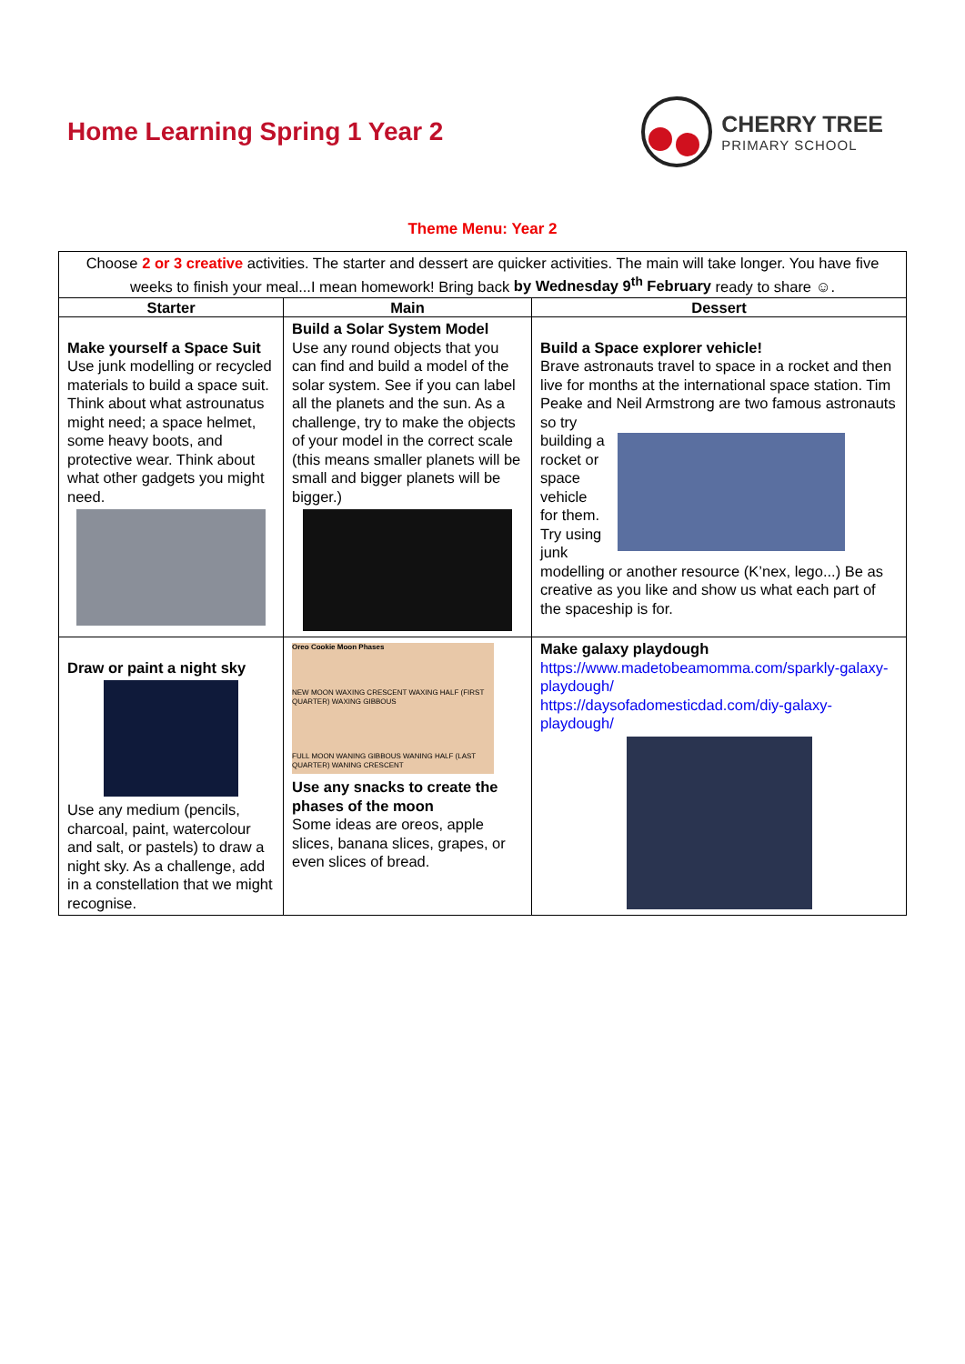Home Learning Spring 1 Year 2 CHERRY TREE
PRIMARY SCHOOL
Theme Menu: Year 2
| Choose 2 or 3 creative activities. The starter and dessert are quicker activities. The main will take longer. You have five weeks to finish your meal...I mean homework! Bring back by Wednesday 9<sup>th</sup> February ready to share ☺. | | |
| Starter | Main | Dessert |
| Make yourself a Space Suit Use junk modelling or recycled materials to build a space suit. Think about what astrounatus might need; a space helmet, some heavy boots, and protective wear. Think about what other gadgets you might need. | Build a Solar System Model Use any round objects that you can find and build a model of the solar system. See if you can label all the planets and the sun. As a challenge, try to make the objects of your model in the correct scale (this means smaller planets will be small and bigger planets will be bigger.) | Build a Space explorer vehicle! Brave astronauts travel to space in a rocket and then live for months at the international space station. Tim Peake and Neil Armstrong are two famous astronauts so try building a rocket or space vehicle for them. Try using junk modelling or another resource (K’nex, lego...) Be as creative as you like and show us what each part of the spaceship is for. |
| Draw or paint a night sky Use any medium (pencils, charcoal, paint, watercolour and salt, or pastels) to draw a night sky. As a challenge, add in a constellation that we might recognise. | Oreo Cookie Moon Phases NEW MOON WAXING CRESCENT WAXING HALF (FIRST QUARTER) WAXING GIBBOUS FULL MOON WANING GIBBOUS WANING HALF (LAST QUARTER) WANING CRESCENT Use any snacks to create the phases of the moon Some ideas are oreos, apple slices, banana slices, grapes, or even slices of bread. | Make galaxy playdough https://www.madetobeamomma.com/sparkly-galaxy-playdough/ https://daysofadomesticdad.com/diy-galaxy-playdough/ |